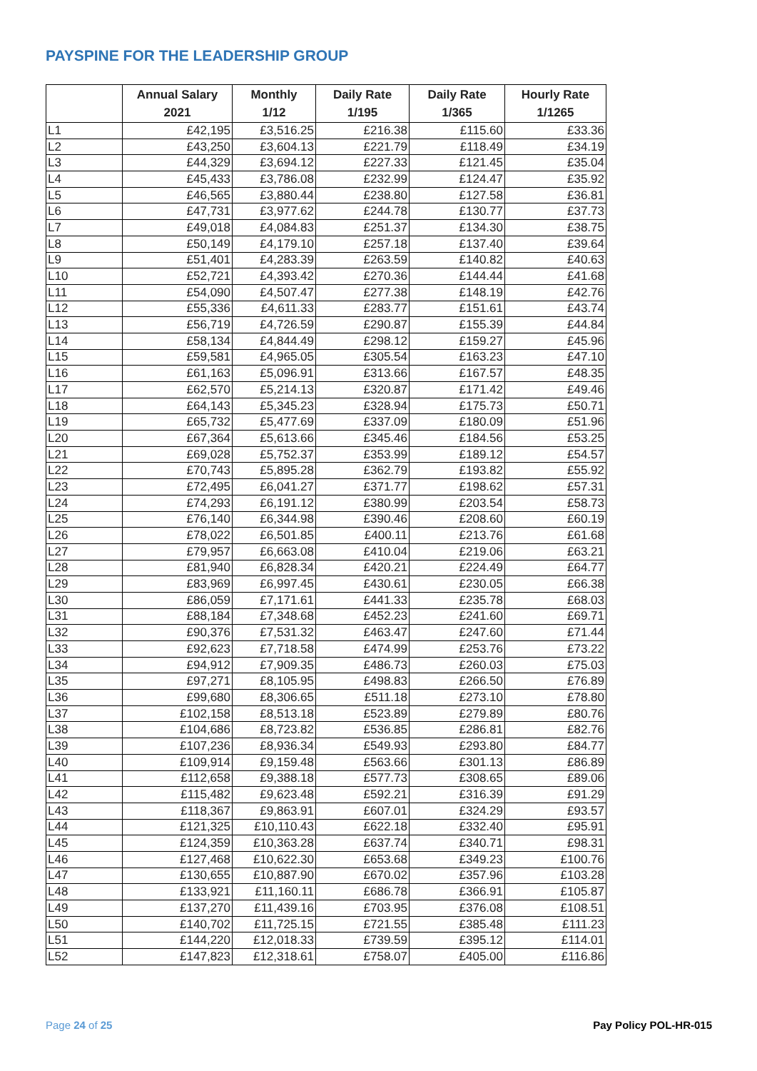PAYSPINE FOR THE LEADERSHIP GROUP
| | Annual Salary 2021 | Monthly 1/12 | Daily Rate 1/195 | Daily Rate 1/365 | Hourly Rate 1/1265 |
| --- | --- | --- | --- | --- | --- |
| L1 | £42,195 | £3,516.25 | £216.38 | £115.60 | £33.36 |
| L2 | £43,250 | £3,604.13 | £221.79 | £118.49 | £34.19 |
| L3 | £44,329 | £3,694.12 | £227.33 | £121.45 | £35.04 |
| L4 | £45,433 | £3,786.08 | £232.99 | £124.47 | £35.92 |
| L5 | £46,565 | £3,880.44 | £238.80 | £127.58 | £36.81 |
| L6 | £47,731 | £3,977.62 | £244.78 | £130.77 | £37.73 |
| L7 | £49,018 | £4,084.83 | £251.37 | £134.30 | £38.75 |
| L8 | £50,149 | £4,179.10 | £257.18 | £137.40 | £39.64 |
| L9 | £51,401 | £4,283.39 | £263.59 | £140.82 | £40.63 |
| L10 | £52,721 | £4,393.42 | £270.36 | £144.44 | £41.68 |
| L11 | £54,090 | £4,507.47 | £277.38 | £148.19 | £42.76 |
| L12 | £55,336 | £4,611.33 | £283.77 | £151.61 | £43.74 |
| L13 | £56,719 | £4,726.59 | £290.87 | £155.39 | £44.84 |
| L14 | £58,134 | £4,844.49 | £298.12 | £159.27 | £45.96 |
| L15 | £59,581 | £4,965.05 | £305.54 | £163.23 | £47.10 |
| L16 | £61,163 | £5,096.91 | £313.66 | £167.57 | £48.35 |
| L17 | £62,570 | £5,214.13 | £320.87 | £171.42 | £49.46 |
| L18 | £64,143 | £5,345.23 | £328.94 | £175.73 | £50.71 |
| L19 | £65,732 | £5,477.69 | £337.09 | £180.09 | £51.96 |
| L20 | £67,364 | £5,613.66 | £345.46 | £184.56 | £53.25 |
| L21 | £69,028 | £5,752.37 | £353.99 | £189.12 | £54.57 |
| L22 | £70,743 | £5,895.28 | £362.79 | £193.82 | £55.92 |
| L23 | £72,495 | £6,041.27 | £371.77 | £198.62 | £57.31 |
| L24 | £74,293 | £6,191.12 | £380.99 | £203.54 | £58.73 |
| L25 | £76,140 | £6,344.98 | £390.46 | £208.60 | £60.19 |
| L26 | £78,022 | £6,501.85 | £400.11 | £213.76 | £61.68 |
| L27 | £79,957 | £6,663.08 | £410.04 | £219.06 | £63.21 |
| L28 | £81,940 | £6,828.34 | £420.21 | £224.49 | £64.77 |
| L29 | £83,969 | £6,997.45 | £430.61 | £230.05 | £66.38 |
| L30 | £86,059 | £7,171.61 | £441.33 | £235.78 | £68.03 |
| L31 | £88,184 | £7,348.68 | £452.23 | £241.60 | £69.71 |
| L32 | £90,376 | £7,531.32 | £463.47 | £247.60 | £71.44 |
| L33 | £92,623 | £7,718.58 | £474.99 | £253.76 | £73.22 |
| L34 | £94,912 | £7,909.35 | £486.73 | £260.03 | £75.03 |
| L35 | £97,271 | £8,105.95 | £498.83 | £266.50 | £76.89 |
| L36 | £99,680 | £8,306.65 | £511.18 | £273.10 | £78.80 |
| L37 | £102,158 | £8,513.18 | £523.89 | £279.89 | £80.76 |
| L38 | £104,686 | £8,723.82 | £536.85 | £286.81 | £82.76 |
| L39 | £107,236 | £8,936.34 | £549.93 | £293.80 | £84.77 |
| L40 | £109,914 | £9,159.48 | £563.66 | £301.13 | £86.89 |
| L41 | £112,658 | £9,388.18 | £577.73 | £308.65 | £89.06 |
| L42 | £115,482 | £9,623.48 | £592.21 | £316.39 | £91.29 |
| L43 | £118,367 | £9,863.91 | £607.01 | £324.29 | £93.57 |
| L44 | £121,325 | £10,110.43 | £622.18 | £332.40 | £95.91 |
| L45 | £124,359 | £10,363.28 | £637.74 | £340.71 | £98.31 |
| L46 | £127,468 | £10,622.30 | £653.68 | £349.23 | £100.76 |
| L47 | £130,655 | £10,887.90 | £670.02 | £357.96 | £103.28 |
| L48 | £133,921 | £11,160.11 | £686.78 | £366.91 | £105.87 |
| L49 | £137,270 | £11,439.16 | £703.95 | £376.08 | £108.51 |
| L50 | £140,702 | £11,725.15 | £721.55 | £385.48 | £111.23 |
| L51 | £144,220 | £12,018.33 | £739.59 | £395.12 | £114.01 |
| L52 | £147,823 | £12,318.61 | £758.07 | £405.00 | £116.86 |
Page 24 of 25 Pay Policy POL-HR-015